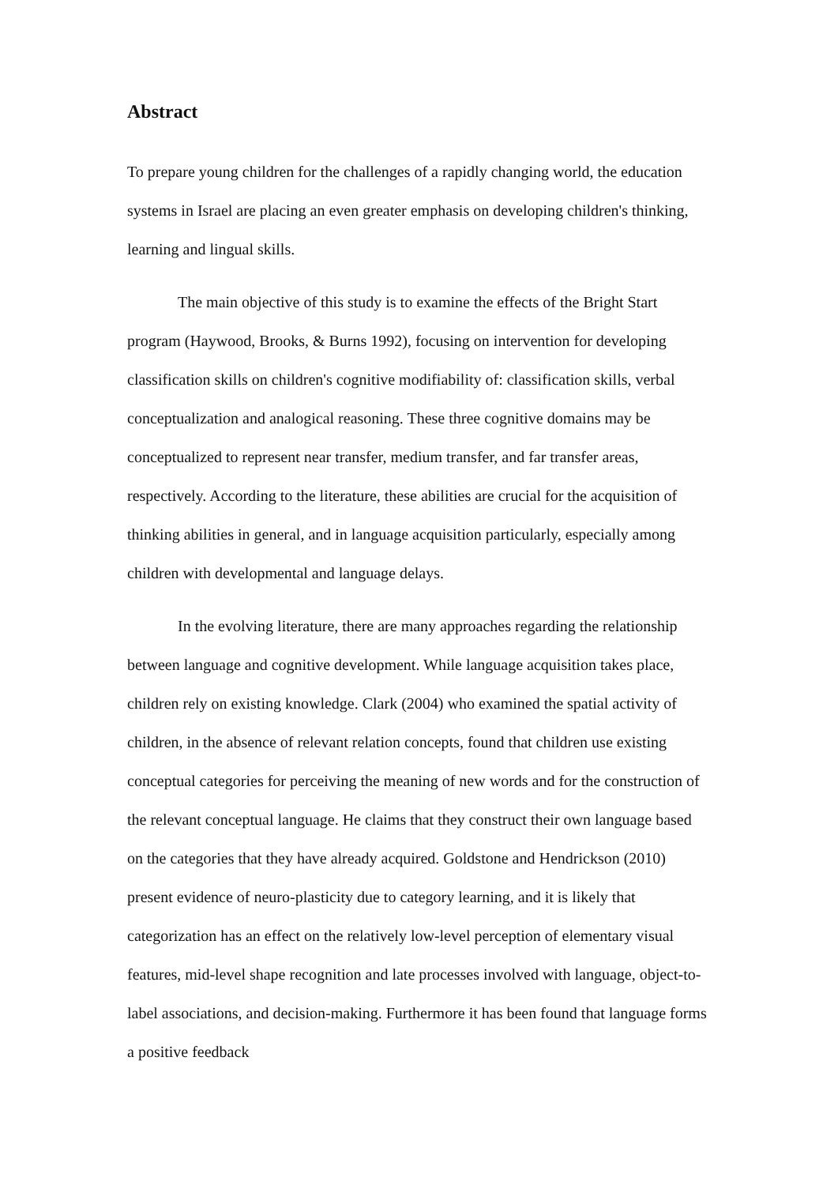Abstract
To prepare young children for the challenges of a rapidly changing world, the education systems in Israel are placing an even greater emphasis on developing children's thinking, learning and lingual skills.
The main objective of this study is to examine the effects of the Bright Start program (Haywood, Brooks, & Burns 1992), focusing on intervention for developing classification skills on children's cognitive modifiability of: classification skills, verbal conceptualization and analogical reasoning. These three cognitive domains may be conceptualized to represent near transfer, medium transfer, and far transfer areas, respectively. According to the literature, these abilities are crucial for the acquisition of thinking abilities in general, and in language acquisition particularly, especially among children with developmental and language delays.
In the evolving literature, there are many approaches regarding the relationship between language and cognitive development. While language acquisition takes place, children rely on existing knowledge. Clark (2004) who examined the spatial activity of children, in the absence of relevant relation concepts, found that children use existing conceptual categories for perceiving the meaning of new words and for the construction of the relevant conceptual language. He claims that they construct their own language based on the categories that they have already acquired. Goldstone and Hendrickson (2010) present evidence of neuro-plasticity due to category learning, and it is likely that categorization has an effect on the relatively low-level perception of elementary visual features, mid-level shape recognition and late processes involved with language, object-to-label associations, and decision-making. Furthermore it has been found that language forms a positive feedback